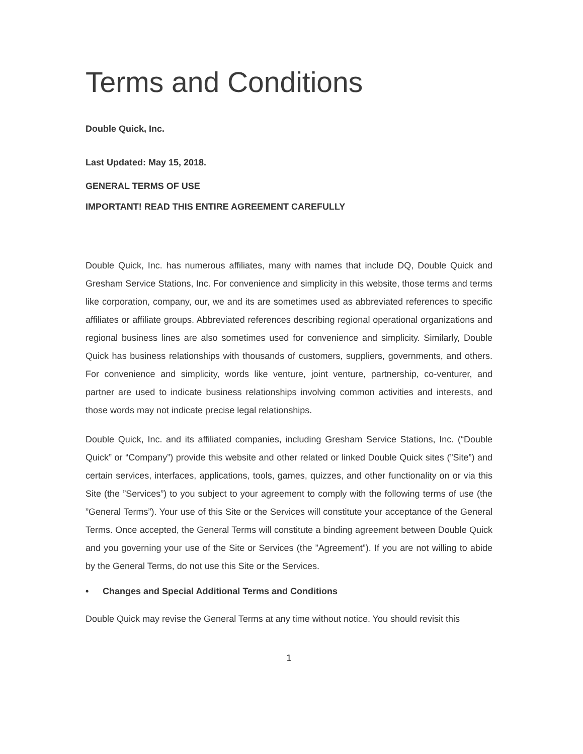Terms and Conditions
Double Quick, Inc.
Last Updated: May 15, 2018.
GENERAL TERMS OF USE
IMPORTANT! READ THIS ENTIRE AGREEMENT CAREFULLY
Double Quick, Inc. has numerous affiliates, many with names that include DQ, Double Quick and Gresham Service Stations, Inc. For convenience and simplicity in this website, those terms and terms like corporation, company, our, we and its are sometimes used as abbreviated references to specific affiliates or affiliate groups. Abbreviated references describing regional operational organizations and regional business lines are also sometimes used for convenience and simplicity. Similarly, Double Quick has business relationships with thousands of customers, suppliers, governments, and others. For convenience and simplicity, words like venture, joint venture, partnership, co-venturer, and partner are used to indicate business relationships involving common activities and interests, and those words may not indicate precise legal relationships.
Double Quick, Inc. and its affiliated companies, including Gresham Service Stations, Inc. (“Double Quick” or “Company”) provide this website and other related or linked Double Quick sites (”Site”) and certain services, interfaces, applications, tools, games, quizzes, and other functionality on or via this Site (the ”Services”) to you subject to your agreement to comply with the following terms of use (the ”General Terms”). Your use of this Site or the Services will constitute your acceptance of the General Terms. Once accepted, the General Terms will constitute a binding agreement between Double Quick and you governing your use of the Site or Services (the ”Agreement”). If you are not willing to abide by the General Terms, do not use this Site or the Services.
• Changes and Special Additional Terms and Conditions
Double Quick may revise the General Terms at any time without notice. You should revisit this
1